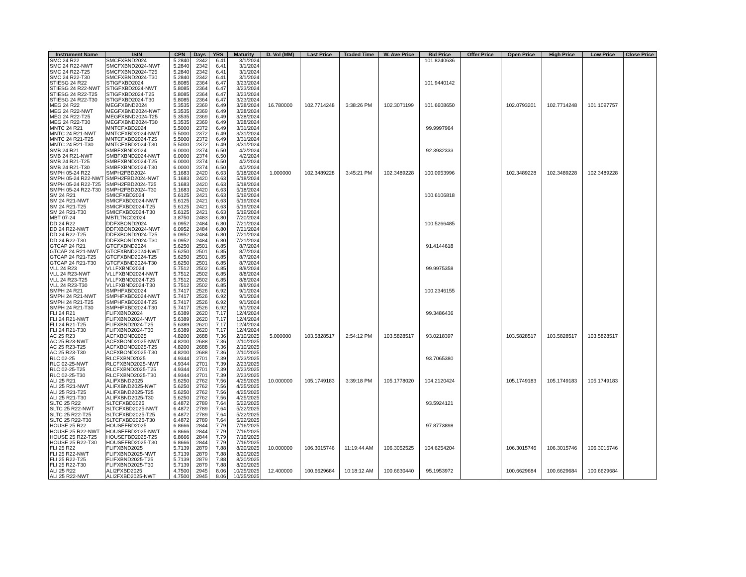| Instrument Name | ISIN | CPN | Days | YRS | Maturity | D. Vol (MM) | Last Price | Traded Time | W. Ave Price | Bid Price | Offer Price | Open Price | High Price | Low Price | Close Price |
| --- | --- | --- | --- | --- | --- | --- | --- | --- | --- | --- | --- | --- | --- | --- | --- |
| SMC 24 R22 | SMCFXBND2024 | 5.2840 | 2342 | 6.41 | 3/1/2024 | | | | | 101.8240636 | | | | | |
| SMC 24 R22-NWT | SMCFXBND2024-NWT | 5.2840 | 2342 | 6.41 | 3/1/2024 | | | | | | | | | | |
| SMC 24 R22-T25 | SMCFXBND2024-T25 | 5.2840 | 2342 | 6.41 | 3/1/2024 | | | | | | | | | | |
| SMC 24 R22-T30 | SMCFXBND2024-T30 | 5.2840 | 2342 | 6.41 | 3/1/2024 | | | | | | | | | | |
| STIESG 24 R22 | STIGFXBD2024 | 5.8085 | 2364 | 6.47 | 3/23/2024 | | | | | 101.9440142 | | | | | |
| STIESG 24 R22-NWT | STIGFXBD2024-NWT | 5.8085 | 2364 | 6.47 | 3/23/2024 | | | | | | | | | | |
| STIESG 24 R22-T25 | STIGFXBD2024-T25 | 5.8085 | 2364 | 6.47 | 3/23/2024 | | | | | | | | | | |
| STIESG 24 R22-T30 | STIGFXBD2024-T30 | 5.8085 | 2364 | 6.47 | 3/23/2024 | | | | | | | | | | |
| MEG 24 R22 | MEGFXBND2024 | 5.3535 | 2369 | 6.49 | 3/28/2024 | 16.780000 | 102.7714248 | 3:38:26 PM | 102.3071199 | 101.6608650 | | 102.0793201 | 102.7714248 | 101.1097757 | |
| MEG 24 R22-NWT | MEGFXBND2024-NWT | 5.3535 | 2369 | 6.49 | 3/28/2024 | | | | | | | | | | |
| MEG 24 R22-T25 | MEGFXBND2024-T25 | 5.3535 | 2369 | 6.49 | 3/28/2024 | | | | | | | | | | |
| MEG 24 R22-T30 | MEGFXBND2024-T30 | 5.3535 | 2369 | 6.49 | 3/28/2024 | | | | | | | | | | |
| MNTC 24 R21 | MNTCFXBD2024 | 5.5000 | 2372 | 6.49 | 3/31/2024 | | | | | 99.9997964 | | | | | |
| MNTC 24 R21-NWT | MNTCFXBD2024-NWT | 5.5000 | 2372 | 6.49 | 3/31/2024 | | | | | | | | | | |
| MNTC 24 R21-T25 | MNTCFXBD2024-T25 | 5.5000 | 2372 | 6.49 | 3/31/2024 | | | | | | | | | | |
| MNTC 24 R21-T30 | MNTCFXBD2024-T30 | 5.5000 | 2372 | 6.49 | 3/31/2024 | | | | | | | | | | |
| SMB 24 R21 | SMBFXBND2024 | 6.0000 | 2374 | 6.50 | 4/2/2024 | | | | | 92.3932333 | | | | | |
| SMB 24 R21-NWT | SMBFXBND2024-NWT | 6.0000 | 2374 | 6.50 | 4/2/2024 | | | | | | | | | | |
| SMB 24 R21-T25 | SMBFXBND2024-T25 | 6.0000 | 2374 | 6.50 | 4/2/2024 | | | | | | | | | | |
| SMB 24 R21-T30 | SMBFXBND2024-T30 | 6.0000 | 2374 | 6.50 | 4/2/2024 | | | | | | | | | | |
| SMPH 05-24 R22 | SMPH2FBD2024 | 5.1683 | 2420 | 6.63 | 5/18/2024 | 1.000000 | 102.3489228 | 3:45:21 PM | 102.3489228 | 100.0953996 | | 102.3489228 | 102.3489228 | 102.3489228 | |
| SMPH 05-24 R22-NWT | SMPH2FBD2024-NWT | 5.1683 | 2420 | 6.63 | 5/18/2024 | | | | | | | | | | |
| SMPH 05-24 R22-T25 | SMPH2FBD2024-T25 | 5.1683 | 2420 | 6.63 | 5/18/2024 | | | | | | | | | | |
| SMPH 05-24 R22-T30 | SMPH2FBD2024-T30 | 5.1683 | 2420 | 6.63 | 5/18/2024 | | | | | | | | | | |
| SM 24 R21 | SMICFXBD2024 | 5.6125 | 2421 | 6.63 | 5/19/2024 | | | | | 100.6106818 | | | | | |
| SM 24 R21-NWT | SMICFXBD2024-NWT | 5.6125 | 2421 | 6.63 | 5/19/2024 | | | | | | | | | | |
| SM 24 R21-T25 | SMICFXBD2024-T25 | 5.6125 | 2421 | 6.63 | 5/19/2024 | | | | | | | | | | |
| SM 24 R21-T30 | SMICFXBD2024-T30 | 5.6125 | 2421 | 6.63 | 5/19/2024 | | | | | | | | | | |
| MBT 07-24 | MBTLTNCD2024 | 3.8750 | 2483 | 6.80 | 7/20/2024 | | | | | | | | | | |
| DD 24 R22 | DDFXBOND2024 | 6.0952 | 2484 | 6.80 | 7/21/2024 | | | | | 100.5266485 | | | | | |
| DD 24 R22-NWT | DDFXBOND2024-NWT | 6.0952 | 2484 | 6.80 | 7/21/2024 | | | | | | | | | | |
| DD 24 R22-T25 | DDFXBOND2024-T25 | 6.0952 | 2484 | 6.80 | 7/21/2024 | | | | | | | | | | |
| DD 24 R22-T30 | DDFXBOND2024-T30 | 6.0952 | 2484 | 6.80 | 7/21/2024 | | | | | | | | | | |
| GTCAP 24 R21 | GTCFXBND2024 | 5.6250 | 2501 | 6.85 | 8/7/2024 | | | | | 91.4144618 | | | | | |
| GTCAP 24 R21-NWT | GTCFXBND2024-NWT | 5.6250 | 2501 | 6.85 | 8/7/2024 | | | | | | | | | | |
| GTCAP 24 R21-T25 | GTCFXBND2024-T25 | 5.6250 | 2501 | 6.85 | 8/7/2024 | | | | | | | | | | |
| GTCAP 24 R21-T30 | GTCFXBND2024-T30 | 5.6250 | 2501 | 6.85 | 8/7/2024 | | | | | | | | | | |
| VLL 24 R23 | VLLFXBND2024 | 5.7512 | 2502 | 6.85 | 8/8/2024 | | | | | 99.9975358 | | | | | |
| VLL 24 R23-NWT | VLLFXBND2024-NWT | 5.7512 | 2502 | 6.85 | 8/8/2024 | | | | | | | | | | |
| VLL 24 R23-T25 | VLLFXBND2024-T25 | 5.7512 | 2502 | 6.85 | 8/8/2024 | | | | | | | | | | |
| VLL 24 R23-T30 | VLLFXBND2024-T30 | 5.7512 | 2502 | 6.85 | 8/8/2024 | | | | | | | | | | |
| SMPH 24 R21 | SMPHFXBD2024 | 5.7417 | 2526 | 6.92 | 9/1/2024 | | | | | 100.2346155 | | | | | |
| SMPH 24 R21-NWT | SMPHFXBD2024-NWT | 5.7417 | 2526 | 6.92 | 9/1/2024 | | | | | | | | | | |
| SMPH 24 R21-T25 | SMPHFXBD2024-T25 | 5.7417 | 2526 | 6.92 | 9/1/2024 | | | | | | | | | | |
| SMPH 24 R21-T30 | SMPHFXBD2024-T30 | 5.7417 | 2526 | 6.92 | 9/1/2024 | | | | | | | | | | |
| FLI 24 R21 | FLIFXBND2024 | 5.6389 | 2620 | 7.17 | 12/4/2024 | | | | | 99.3486436 | | | | | |
| FLI 24 R21-NWT | FLIFXBND2024-NWT | 5.6389 | 2620 | 7.17 | 12/4/2024 | | | | | | | | | | |
| FLI 24 R21-T25 | FLIFXBND2024-T25 | 5.6389 | 2620 | 7.17 | 12/4/2024 | | | | | | | | | | |
| FLI 24 R21-T30 | FLIFXBND2024-T30 | 5.6389 | 2620 | 7.17 | 12/4/2024 | | | | | | | | | | |
| AC 25 R23 | ACFXBOND2025 | 4.8200 | 2688 | 7.36 | 2/10/2025 | 5.000000 | 103.5828517 | 2:54:12 PM | 103.5828517 | 93.0218397 | | 103.5828517 | 103.5828517 | 103.5828517 | |
| AC 25 R23-NWT | ACFXBOND2025-NWT | 4.8200 | 2688 | 7.36 | 2/10/2025 | | | | | | | | | | |
| AC 25 R23-T25 | ACFXBOND2025-T25 | 4.8200 | 2688 | 7.36 | 2/10/2025 | | | | | | | | | | |
| AC 25 R23-T30 | ACFXBOND2025-T30 | 4.8200 | 2688 | 7.36 | 2/10/2025 | | | | | | | | | | |
| RLC 02-25 | RLCFXBND2025 | 4.9344 | 2701 | 7.39 | 2/23/2025 | | | | | 93.7065380 | | | | | |
| RLC 02-25-NWT | RLCFXBND2025-NWT | 4.9344 | 2701 | 7.39 | 2/23/2025 | | | | | | | | | | |
| RLC 02-25-T25 | RLCFXBND2025-T25 | 4.9344 | 2701 | 7.39 | 2/23/2025 | | | | | | | | | | |
| RLC 02-25-T30 | RLCFXBND2025-T30 | 4.9344 | 2701 | 7.39 | 2/23/2025 | | | | | | | | | | |
| ALI 25 R21 | ALIFXBND2025 | 5.6250 | 2762 | 7.56 | 4/25/2025 | 10.000000 | 105.1749183 | 3:39:18 PM | 105.1778020 | 104.2120424 | | 105.1749183 | 105.1749183 | 105.1749183 | |
| ALI 25 R21-NWT | ALIFXBND2025-NWT | 5.6250 | 2762 | 7.56 | 4/25/2025 | | | | | | | | | | |
| ALI 25 R21-T25 | ALIFXBND2025-T25 | 5.6250 | 2762 | 7.56 | 4/25/2025 | | | | | | | | | | |
| ALI 25 R21-T30 | ALIFXBND2025-T30 | 5.6250 | 2762 | 7.56 | 4/25/2025 | | | | | | | | | | |
| SLTC 25 R22 | SLTCFXBD2025 | 6.4872 | 2789 | 7.64 | 5/22/2025 | | | | | 93.5924121 | | | | | |
| SLTC 25 R22-NWT | SLTCFXBD2025-NWT | 6.4872 | 2789 | 7.64 | 5/22/2025 | | | | | | | | | | |
| SLTC 25 R22-T25 | SLTCFXBD2025-T25 | 6.4872 | 2789 | 7.64 | 5/22/2025 | | | | | | | | | | |
| SLTC 25 R22-T30 | SLTCFXBD2025-T30 | 6.4872 | 2789 | 7.64 | 5/22/2025 | | | | | | | | | | |
| HOUSE 25 R22 | HOUSEFBD2025 | 6.8666 | 2844 | 7.79 | 7/16/2025 | | | | | 97.8773898 | | | | | |
| HOUSE 25 R22-NWT | HOUSEFBD2025-NWT | 6.8666 | 2844 | 7.79 | 7/16/2025 | | | | | | | | | | |
| HOUSE 25 R22-T25 | HOUSEFBD2025-T25 | 6.8666 | 2844 | 7.79 | 7/16/2025 | | | | | | | | | | |
| HOUSE 25 R22-T30 | HOUSEFBD2025-T30 | 6.8666 | 2844 | 7.79 | 7/16/2025 | | | | | | | | | | |
| FLI 25 R22 | FLIFXBND2025 | 5.7139 | 2879 | 7.88 | 8/20/2025 | 10.000000 | 106.3015746 | 11:19:44 AM | 106.3052525 | 104.6254204 | | 106.3015746 | 106.3015746 | 106.3015746 | |
| FLI 25 R22-NWT | FLIFXBND2025-NWT | 5.7139 | 2879 | 7.88 | 8/20/2025 | | | | | | | | | | |
| FLI 25 R22-T25 | FLIFXBND2025-T25 | 5.7139 | 2879 | 7.88 | 8/20/2025 | | | | | | | | | | |
| FLI 25 R22-T30 | FLIFXBND2025-T30 | 5.7139 | 2879 | 7.88 | 8/20/2025 | | | | | | | | | | |
| ALI 25 R22 | ALI2FXBD2025 | 4.7500 | 2945 | 8.06 | 10/25/2025 | 12.400000 | 100.6629684 | 10:18:12 AM | 100.6630440 | 95.1953972 | | 100.6629684 | 100.6629684 | 100.6629684 | |
| ALI 25 R22-NWT | ALI2FXBD2025-NWT | 4.7500 | 2945 | 8.06 | 10/25/2025 | | | | | | | | | | |